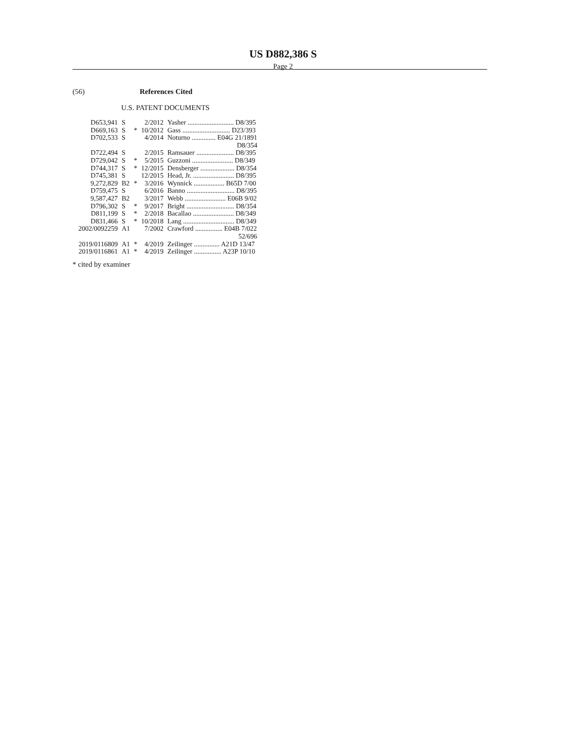US D882,386 S
Page 2
(56) References Cited
U.S. PATENT DOCUMENTS
| D653,941 | S | | 2/2012 | Yasher ........................... D8/395 |
| D669,163 | S | * | 10/2012 | Gass ............................ D23/393 |
| D702,533 | S | | 4/2014 | Noturno .............. E04G 21/1891 |
| | | | | D8/354 |
| D722,494 | S | | 2/2015 | Ramsauer ...................... D8/395 |
| D729,042 | S | * | 5/2015 | Guzzoni ........................ D8/349 |
| D744,317 | S | * | 12/2015 | Densberger .................... D8/354 |
| D745,381 | S | | 12/2015 | Head, Jr. ........................ D8/395 |
| 9,272,829 | B2 | * | 3/2016 | Wynnick .................. B65D 7/00 |
| D759,475 | S | | 6/2016 | Banno ............................ D8/395 |
| 9,587,427 | B2 | | 3/2017 | Webb ........................ E06B 9/02 |
| D796,302 | S | * | 9/2017 | Bright ............................ D8/354 |
| D811,199 | S | * | 2/2018 | Bacallao ........................ D8/349 |
| D831,466 | S | * | 10/2018 | Lang .............................. D8/349 |
| 2002/0092259 | A1 | | 7/2002 | Crawford ................ E04B 7/022 |
| | | | | 52/696 |
| 2019/0116809 | A1 | * | 4/2019 | Zeilinger ............... A21D 13/47 |
| 2019/0116861 | A1 | * | 4/2019 | Zeilinger ................ A23P 10/10 |
* cited by examiner